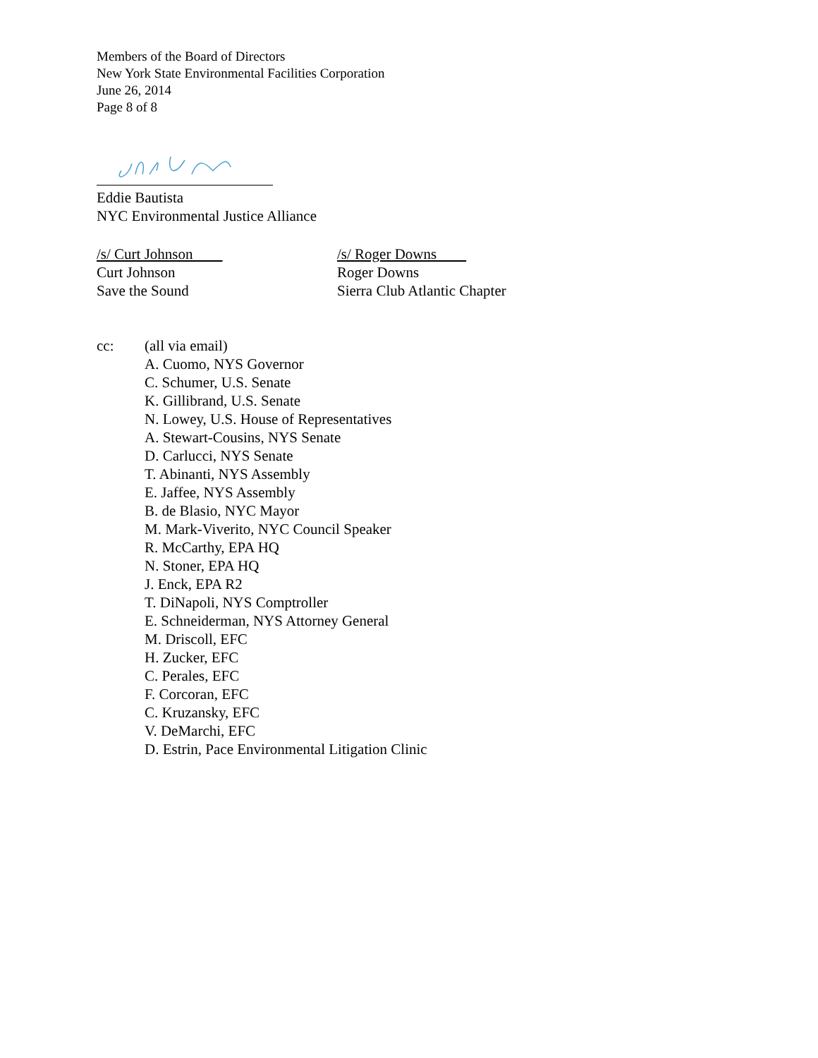Members of the Board of Directors
New York State Environmental Facilities Corporation
June 26, 2014
Page 8 of 8
Eddie Bautista
NYC Environmental Justice Alliance
/s/ Curt Johnson
Curt Johnson
Save the Sound
/s/ Roger Downs
Roger Downs
Sierra Club Atlantic Chapter
cc: (all via email)
A. Cuomo, NYS Governor
C. Schumer, U.S. Senate
K. Gillibrand, U.S. Senate
N. Lowey, U.S. House of Representatives
A. Stewart-Cousins, NYS Senate
D. Carlucci, NYS Senate
T. Abinanti, NYS Assembly
E. Jaffee, NYS Assembly
B. de Blasio, NYC Mayor
M. Mark-Viverito, NYC Council Speaker
R. McCarthy, EPA HQ
N. Stoner, EPA HQ
J. Enck, EPA R2
T. DiNapoli, NYS Comptroller
E. Schneiderman, NYS Attorney General
M. Driscoll, EFC
H. Zucker, EFC
C. Perales, EFC
F. Corcoran, EFC
C. Kruzansky, EFC
V. DeMarchi, EFC
D. Estrin, Pace Environmental Litigation Clinic